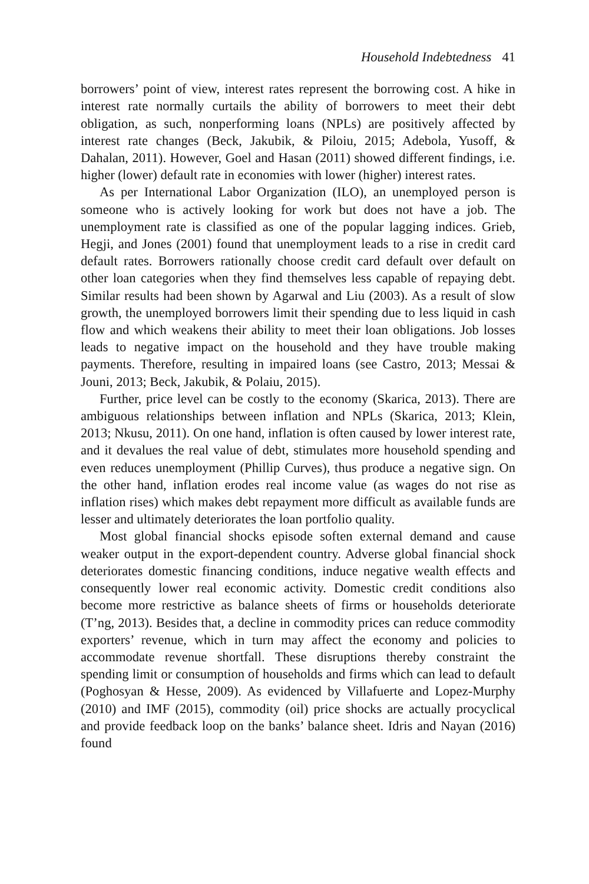Household Indebtedness 41
borrowers’ point of view, interest rates represent the borrowing cost. A hike in interest rate normally curtails the ability of borrowers to meet their debt obligation, as such, nonperforming loans (NPLs) are positively affected by interest rate changes (Beck, Jakubik, & Piloiu, 2015; Adebola, Yusoff, & Dahalan, 2011). However, Goel and Hasan (2011) showed different findings, i.e. higher (lower) default rate in economies with lower (higher) interest rates.
As per International Labor Organization (ILO), an unemployed person is someone who is actively looking for work but does not have a job. The unemployment rate is classified as one of the popular lagging indices. Grieb, Hegji, and Jones (2001) found that unemployment leads to a rise in credit card default rates. Borrowers rationally choose credit card default over default on other loan categories when they find themselves less capable of repaying debt. Similar results had been shown by Agarwal and Liu (2003). As a result of slow growth, the unemployed borrowers limit their spending due to less liquid in cash flow and which weakens their ability to meet their loan obligations. Job losses leads to negative impact on the household and they have trouble making payments. Therefore, resulting in impaired loans (see Castro, 2013; Messai & Jouni, 2013; Beck, Jakubik, & Polaiu, 2015).
Further, price level can be costly to the economy (Skarica, 2013). There are ambiguous relationships between inflation and NPLs (Skarica, 2013; Klein, 2013; Nkusu, 2011). On one hand, inflation is often caused by lower interest rate, and it devalues the real value of debt, stimulates more household spending and even reduces unemployment (Phillip Curves), thus produce a negative sign. On the other hand, inflation erodes real income value (as wages do not rise as inflation rises) which makes debt repayment more difficult as available funds are lesser and ultimately deteriorates the loan portfolio quality.
Most global financial shocks episode soften external demand and cause weaker output in the export-dependent country. Adverse global financial shock deteriorates domestic financing conditions, induce negative wealth effects and consequently lower real economic activity. Domestic credit conditions also become more restrictive as balance sheets of firms or households deteriorate (T’ng, 2013). Besides that, a decline in commodity prices can reduce commodity exporters’ revenue, which in turn may affect the economy and policies to accommodate revenue shortfall. These disruptions thereby constraint the spending limit or consumption of households and firms which can lead to default (Poghosyan & Hesse, 2009). As evidenced by Villafuerte and Lopez-Murphy (2010) and IMF (2015), commodity (oil) price shocks are actually procyclical and provide feedback loop on the banks’ balance sheet. Idris and Nayan (2016) found